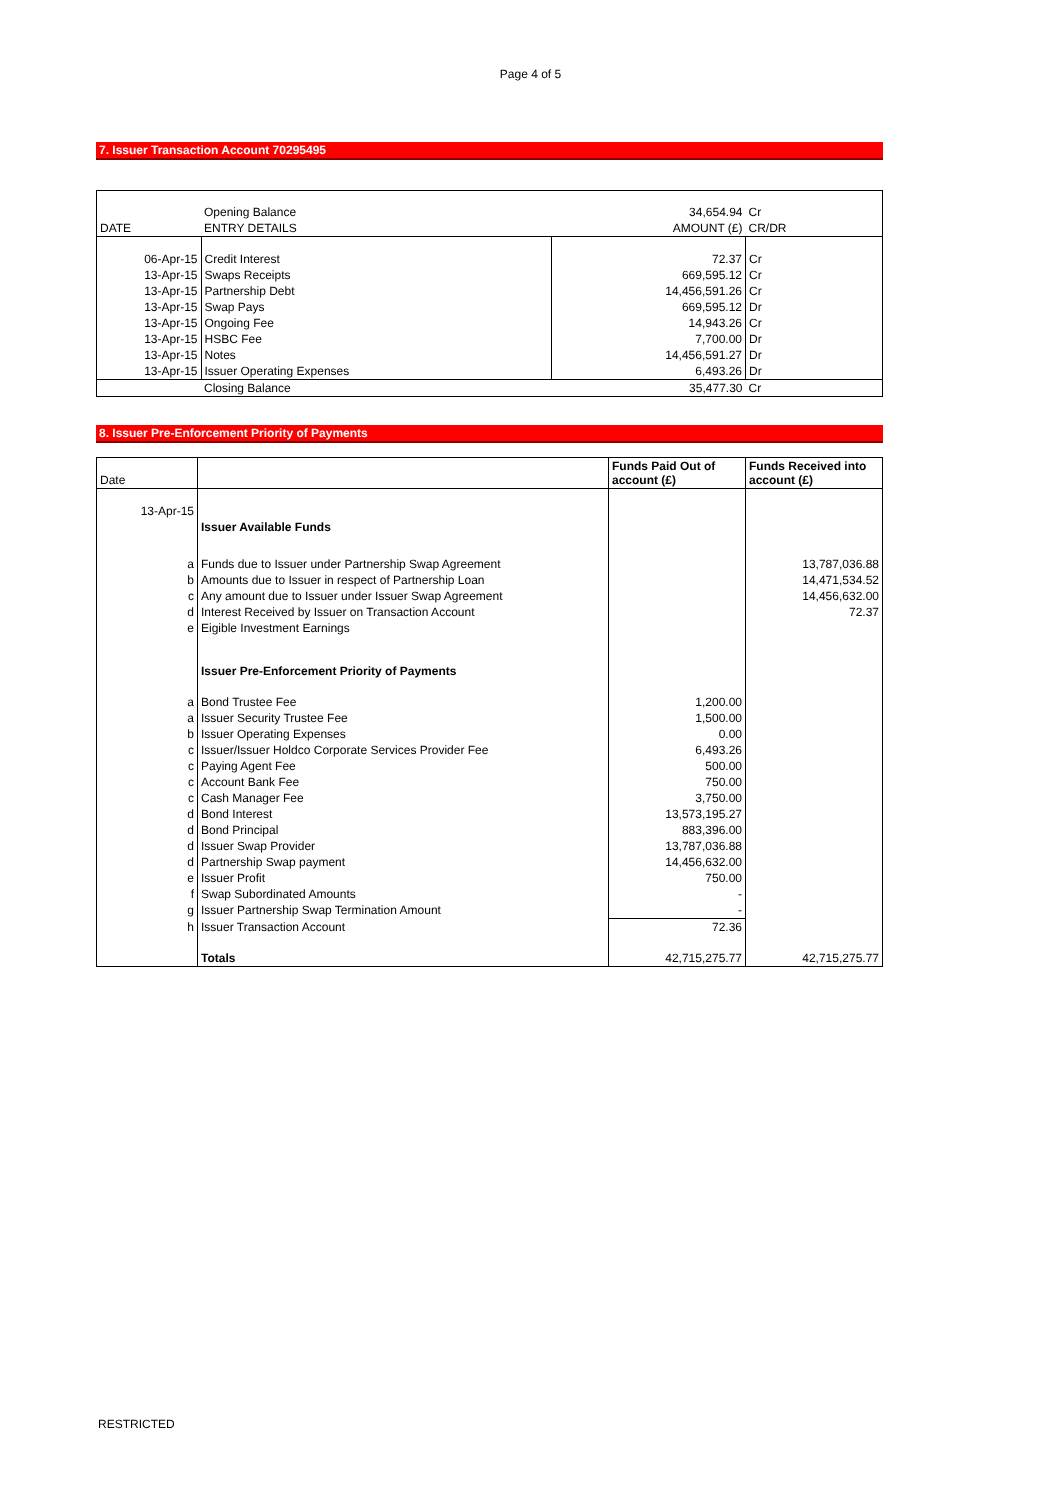Page 4 of 5
7. Issuer Transaction Account 70295495
| | Opening Balance | 34,654.94 | Cr |
| DATE | ENTRY DETAILS | AMOUNT (£) | CR/DR |
| 06-Apr-15 | Credit Interest | 72.37 | Cr |
| 13-Apr-15 | Swaps Receipts | 669,595.12 | Cr |
| 13-Apr-15 | Partnership Debt | 14,456,591.26 | Cr |
| 13-Apr-15 | Swap Pays | 669,595.12 | Dr |
| 13-Apr-15 | Ongoing Fee | 14,943.26 | Cr |
| 13-Apr-15 | HSBC Fee | 7,700.00 | Dr |
| 13-Apr-15 | Notes | 14,456,591.27 | Dr |
| 13-Apr-15 | Issuer Operating Expenses | 6,493.26 | Dr |
| | Closing Balance | 35,477.30 | Cr |
8. Issuer Pre-Enforcement Priority of Payments
| Date | | Funds Paid Out of account (£) | Funds Received into account (£) |
| 13-Apr-15 | Issuer Available Funds | | |
| a | Funds due to Issuer under Partnership Swap Agreement | | 13,787,036.88 |
| b | Amounts due to Issuer in respect of Partnership Loan | | 14,471,534.52 |
| c | Any amount due to Issuer under Issuer Swap Agreement | | 14,456,632.00 |
| d | Interest Received by Issuer on Transaction Account | | 72.37 |
| e | Eigible Investment Earnings | | |
| | Issuer Pre-Enforcement Priority of Payments | | |
| a | Bond Trustee Fee | 1,200.00 | |
| a | Issuer Security Trustee Fee | 1,500.00 | |
| b | Issuer Operating Expenses | 0.00 | |
| c | Issuer/Issuer Holdco Corporate Services Provider Fee | 6,493.26 | |
| c | Paying Agent Fee | 500.00 | |
| c | Account Bank Fee | 750.00 | |
| c | Cash Manager Fee | 3,750.00 | |
| d | Bond Interest | 13,573,195.27 | |
| d | Bond Principal | 883,396.00 | |
| d | Issuer Swap Provider | 13,787,036.88 | |
| d | Partnership Swap payment | 14,456,632.00 | |
| e | Issuer Profit | 750.00 | |
| f | Swap Subordinated Amounts | - | |
| g | Issuer Partnership Swap Termination Amount | - | |
| h | Issuer Transaction Account | 72.36 | |
| | Totals | 42,715,275.77 | 42,715,275.77 |
RESTRICTED